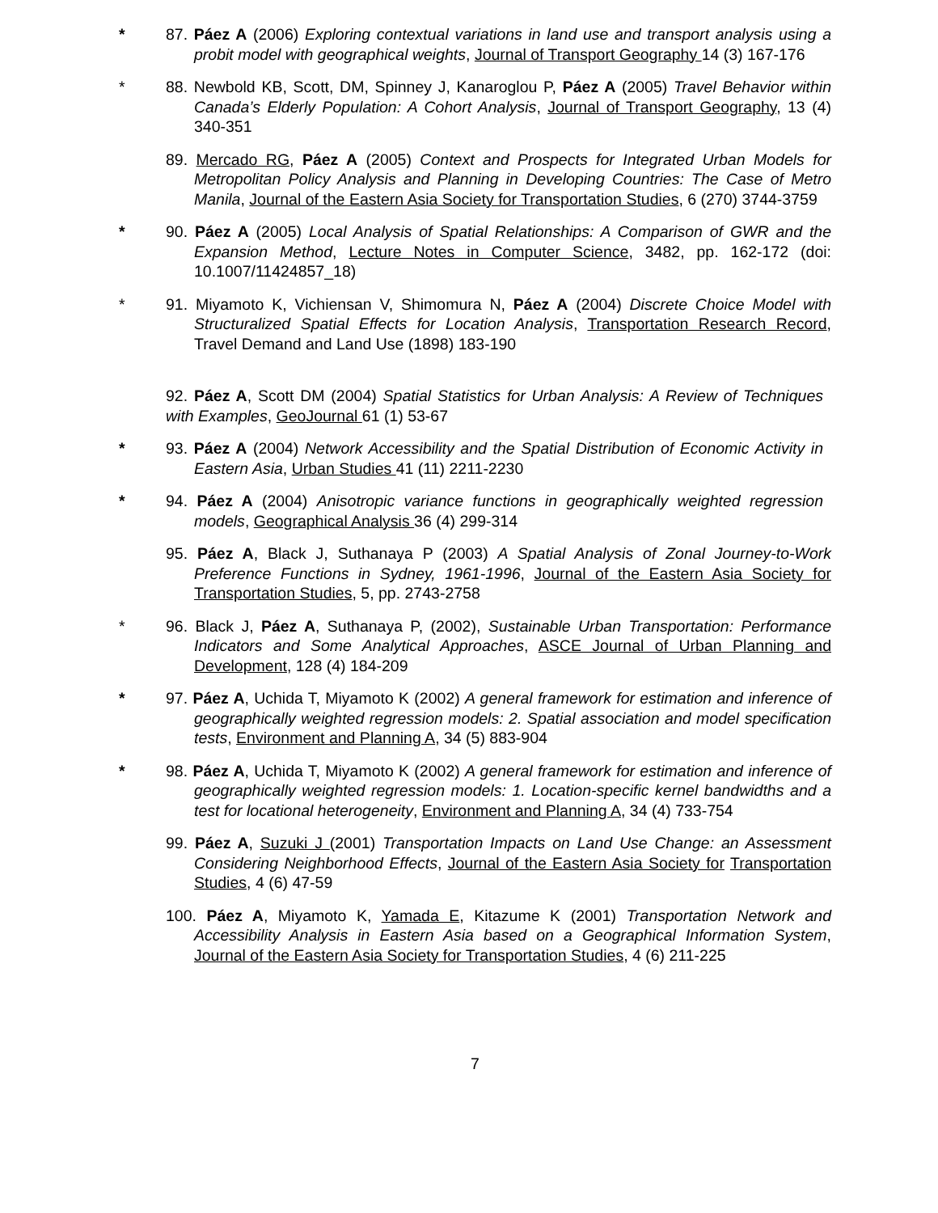* 87. Páez A (2006) Exploring contextual variations in land use and transport analysis using a probit model with geographical weights, Journal of Transport Geography 14 (3) 167-176
* 88. Newbold KB, Scott, DM, Spinney J, Kanaroglou P, Páez A (2005) Travel Behavior within Canada’s Elderly Population: A Cohort Analysis, Journal of Transport Geography, 13 (4) 340-351
89. Mercado RG, Páez A (2005) Context and Prospects for Integrated Urban Models for Metropolitan Policy Analysis and Planning in Developing Countries: The Case of Metro Manila, Journal of the Eastern Asia Society for Transportation Studies, 6 (270) 3744-3759
* 90. Páez A (2005) Local Analysis of Spatial Relationships: A Comparison of GWR and the Expansion Method, Lecture Notes in Computer Science, 3482, pp. 162-172 (doi: 10.1007/11424857_18)
* 91. Miyamoto K, Vichiensan V, Shimomura N, Páez A (2004) Discrete Choice Model with Structuralized Spatial Effects for Location Analysis, Transportation Research Record, Travel Demand and Land Use (1898) 183-190
92. Páez A, Scott DM (2004) Spatial Statistics for Urban Analysis: A Review of Techniques with Examples, GeoJournal 61 (1) 53-67
* 93. Páez A (2004) Network Accessibility and the Spatial Distribution of Economic Activity in Eastern Asia, Urban Studies 41 (11) 2211-2230
* 94. Páez A (2004) Anisotropic variance functions in geographically weighted regression models, Geographical Analysis 36 (4) 299-314
95. Páez A, Black J, Suthanaya P (2003) A Spatial Analysis of Zonal Journey-to-Work Preference Functions in Sydney, 1961-1996, Journal of the Eastern Asia Society for Transportation Studies, 5, pp. 2743-2758
* 96. Black J, Páez A, Suthanaya P, (2002), Sustainable Urban Transportation: Performance Indicators and Some Analytical Approaches, ASCE Journal of Urban Planning and Development, 128 (4) 184-209
* 97. Páez A, Uchida T, Miyamoto K (2002) A general framework for estimation and inference of geographically weighted regression models: 2. Spatial association and model specification tests, Environment and Planning A, 34 (5) 883-904
* 98. Páez A, Uchida T, Miyamoto K (2002) A general framework for estimation and inference of geographically weighted regression models: 1. Location-specific kernel bandwidths and a test for locational heterogeneity, Environment and Planning A, 34 (4) 733-754
99. Páez A, Suzuki J (2001) Transportation Impacts on Land Use Change: an Assessment Considering Neighborhood Effects, Journal of the Eastern Asia Society for Transportation Studies, 4 (6) 47-59
100. Páez A, Miyamoto K, Yamada E, Kitazume K (2001) Transportation Network and Accessibility Analysis in Eastern Asia based on a Geographical Information System, Journal of the Eastern Asia Society for Transportation Studies, 4 (6) 211-225
7